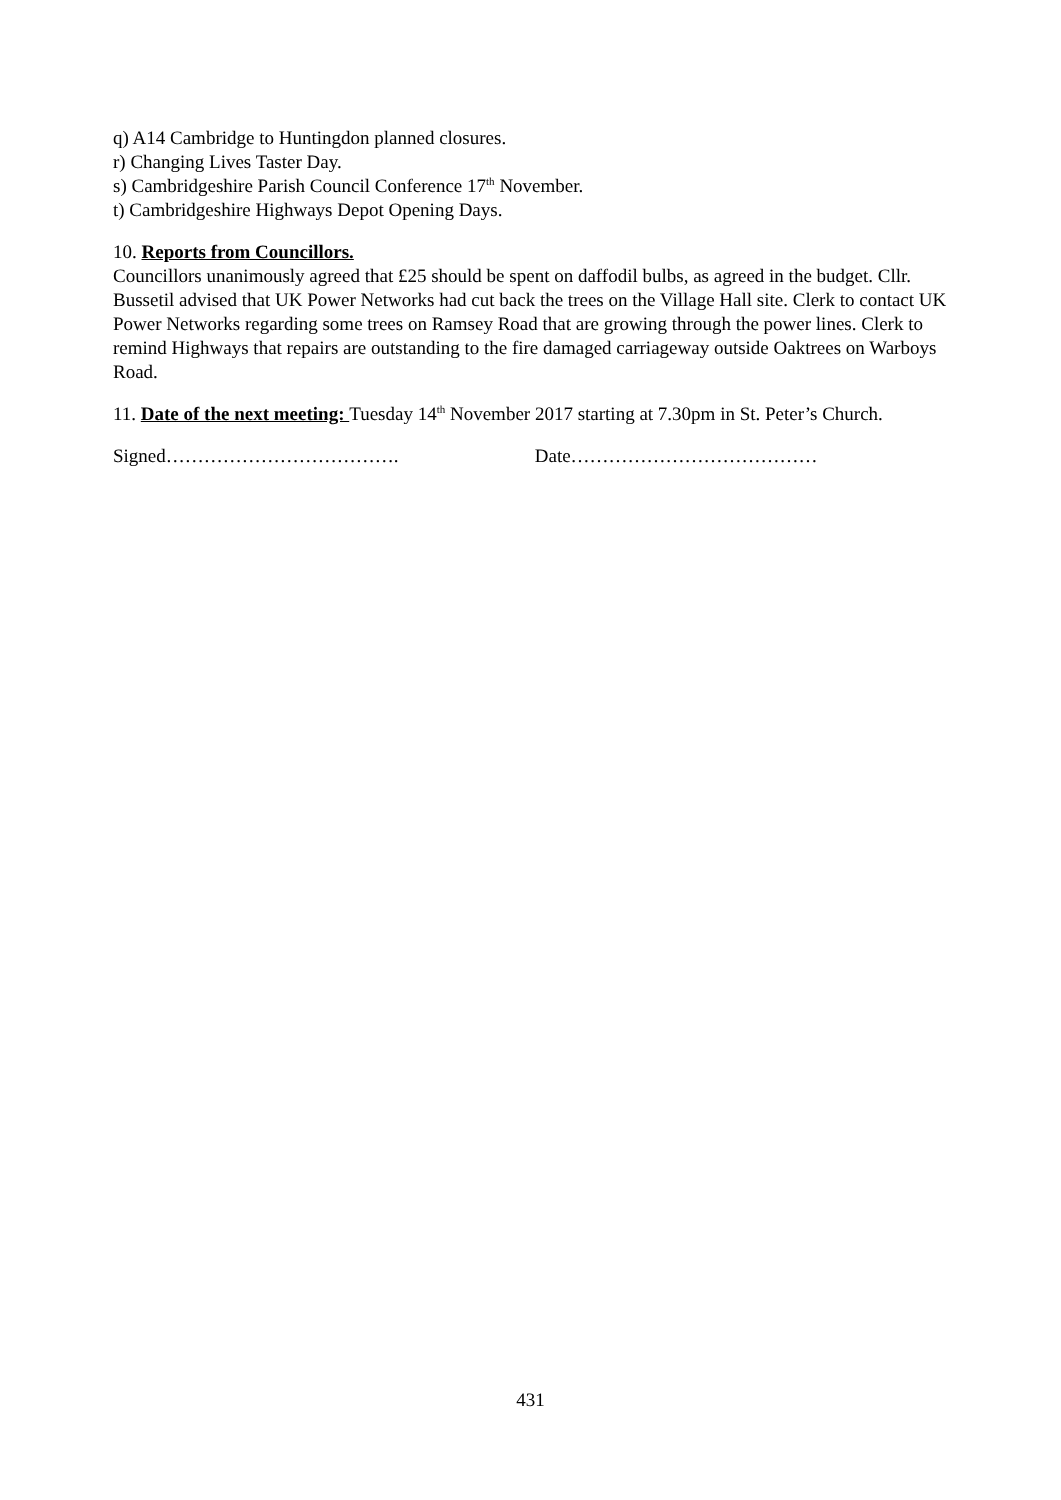q) A14 Cambridge to Huntingdon planned closures.
r) Changing Lives Taster Day.
s) Cambridgeshire Parish Council Conference 17<sup>th</sup> November.
t) Cambridgeshire Highways Depot Opening Days.
10. Reports from Councillors.
Councillors unanimously agreed that £25 should be spent on daffodil bulbs, as agreed in the budget. Cllr. Bussetil advised that UK Power Networks had cut back the trees on the Village Hall site. Clerk to contact UK Power Networks regarding some trees on Ramsey Road that are growing through the power lines. Clerk to remind Highways that repairs are outstanding to the fire damaged carriageway outside Oaktrees on Warboys Road.
11. Date of the next meeting: Tuesday 14<sup>th</sup> November 2017 starting at 7.30pm in St. Peter’s Church.
Signed………………………………. Date…………………………………
431